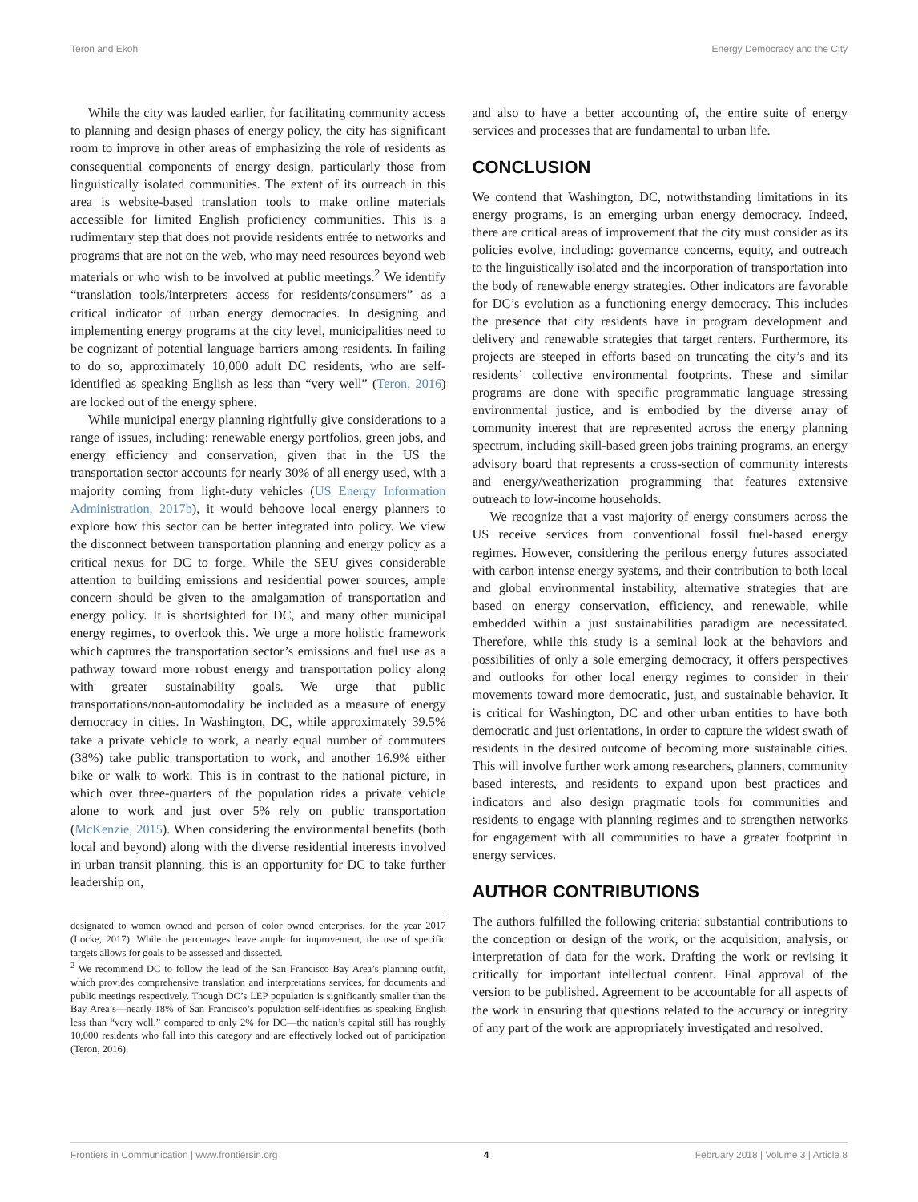Teron and Ekoh Energy Democracy and the City
While the city was lauded earlier, for facilitating community access to planning and design phases of energy policy, the city has significant room to improve in other areas of emphasizing the role of residents as consequential components of energy design, particularly those from linguistically isolated communities. The extent of its outreach in this area is website-based translation tools to make online materials accessible for limited English proficiency communities. This is a rudimentary step that does not provide residents entrée to networks and programs that are not on the web, who may need resources beyond web materials or who wish to be involved at public meetings.<sup>2</sup> We identify “translation tools/interpreters access for residents/consumers” as a critical indicator of urban energy democracies. In designing and implementing energy programs at the city level, municipalities need to be cognizant of potential language barriers among residents. In failing to do so, approximately 10,000 adult DC residents, who are self-identified as speaking English as less than “very well” (Teron, 2016) are locked out of the energy sphere.
While municipal energy planning rightfully give considerations to a range of issues, including: renewable energy portfolios, green jobs, and energy efficiency and conservation, given that in the US the transportation sector accounts for nearly 30% of all energy used, with a majority coming from light-duty vehicles (US Energy Information Administration, 2017b), it would behoove local energy planners to explore how this sector can be better integrated into policy. We view the disconnect between transportation planning and energy policy as a critical nexus for DC to forge. While the SEU gives considerable attention to building emissions and residential power sources, ample concern should be given to the amalgamation of transportation and energy policy. It is shortsighted for DC, and many other municipal energy regimes, to overlook this. We urge a more holistic framework which captures the transportation sector’s emissions and fuel use as a pathway toward more robust energy and transportation policy along with greater sustainability goals. We urge that public transportations/non-automodality be included as a measure of energy democracy in cities. In Washington, DC, while approximately 39.5% take a private vehicle to work, a nearly equal number of commuters (38%) take public transportation to work, and another 16.9% either bike or walk to work. This is in contrast to the national picture, in which over three-quarters of the population rides a private vehicle alone to work and just over 5% rely on public transportation (McKenzie, 2015). When considering the environmental benefits (both local and beyond) along with the diverse residential interests involved in urban transit planning, this is an opportunity for DC to take further leadership on,
designated to women owned and person of color owned enterprises, for the year 2017 (Locke, 2017). While the percentages leave ample for improvement, the use of specific targets allows for goals to be assessed and dissected.
<sup>2</sup> We recommend DC to follow the lead of the San Francisco Bay Area’s planning outfit, which provides comprehensive translation and interpretations services, for documents and public meetings respectively. Though DC’s LEP population is significantly smaller than the Bay Area’s—nearly 18% of San Francisco’s population self-identifies as speaking English less than “very well,” compared to only 2% for DC—the nation’s capital still has roughly 10,000 residents who fall into this category and are effectively locked out of participation (Teron, 2016).
and also to have a better accounting of, the entire suite of energy services and processes that are fundamental to urban life.
CONCLUSION
We contend that Washington, DC, notwithstanding limitations in its energy programs, is an emerging urban energy democracy. Indeed, there are critical areas of improvement that the city must consider as its policies evolve, including: governance concerns, equity, and outreach to the linguistically isolated and the incorporation of transportation into the body of renewable energy strategies. Other indicators are favorable for DC’s evolution as a functioning energy democracy. This includes the presence that city residents have in program development and delivery and renewable strategies that target renters. Furthermore, its projects are steeped in efforts based on truncating the city’s and its residents’ collective environmental footprints. These and similar programs are done with specific programmatic language stressing environmental justice, and is embodied by the diverse array of community interest that are represented across the energy planning spectrum, including skill-based green jobs training programs, an energy advisory board that represents a cross-section of community interests and energy/weatherization programming that features extensive outreach to low-income households.
We recognize that a vast majority of energy consumers across the US receive services from conventional fossil fuel-based energy regimes. However, considering the perilous energy futures associated with carbon intense energy systems, and their contribution to both local and global environmental instability, alternative strategies that are based on energy conservation, efficiency, and renewable, while embedded within a just sustainabilities paradigm are necessitated. Therefore, while this study is a seminal look at the behaviors and possibilities of only a sole emerging democracy, it offers perspectives and outlooks for other local energy regimes to consider in their movements toward more democratic, just, and sustainable behavior. It is critical for Washington, DC and other urban entities to have both democratic and just orientations, in order to capture the widest swath of residents in the desired outcome of becoming more sustainable cities. This will involve further work among researchers, planners, community based interests, and residents to expand upon best practices and indicators and also design pragmatic tools for communities and residents to engage with planning regimes and to strengthen networks for engagement with all communities to have a greater footprint in energy services.
AUTHOR CONTRIBUTIONS
The authors fulfilled the following criteria: substantial contributions to the conception or design of the work, or the acquisition, analysis, or interpretation of data for the work. Drafting the work or revising it critically for important intellectual content. Final approval of the version to be published. Agreement to be accountable for all aspects of the work in ensuring that questions related to the accuracy or integrity of any part of the work are appropriately investigated and resolved.
Frontiers in Communication | www.frontiersin.org 4 February 2018 | Volume 3 | Article 8